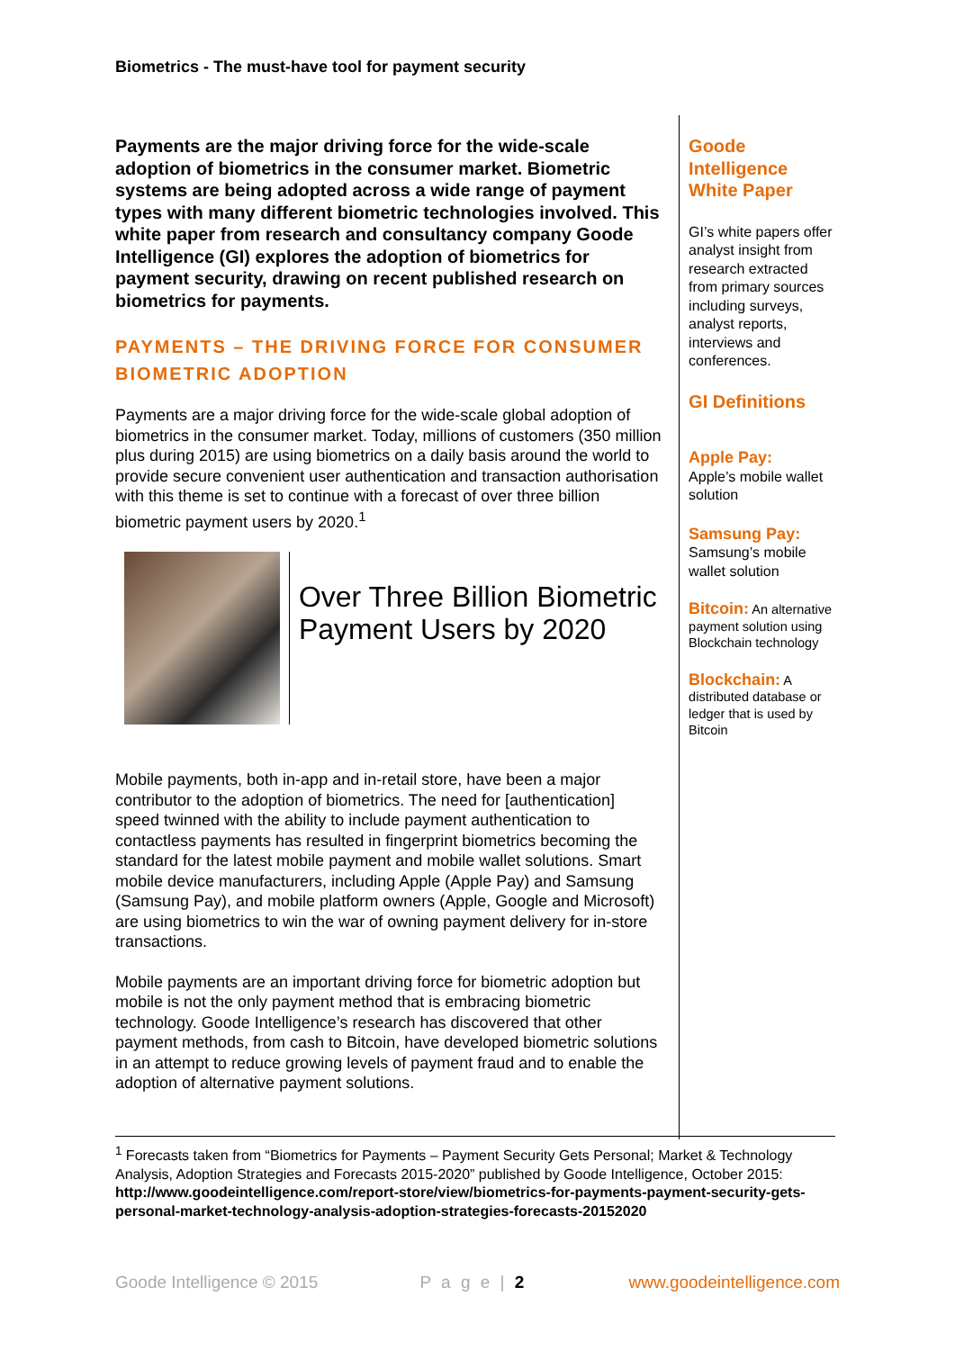Biometrics - The must-have tool for payment security
Payments are the major driving force for the wide-scale adoption of biometrics in the consumer market. Biometric systems are being adopted across a wide range of payment types with many different biometric technologies involved. This white paper from research and consultancy company Goode Intelligence (GI) explores the adoption of biometrics for payment security, drawing on recent published research on biometrics for payments.
PAYMENTS – THE DRIVING FORCE FOR CONSUMER BIOMETRIC ADOPTION
Payments are a major driving force for the wide-scale global adoption of biometrics in the consumer market. Today, millions of customers (350 million plus during 2015) are using biometrics on a daily basis around the world to provide secure convenient user authentication and transaction authorisation with this theme is set to continue with a forecast of over three billion biometric payment users by 2020.<sup>1</sup>
Over Three Billion Biometric Payment Users by 2020
Mobile payments, both in-app and in-retail store, have been a major contributor to the adoption of biometrics. The need for [authentication] speed twinned with the ability to include payment authentication to contactless payments has resulted in fingerprint biometrics becoming the standard for the latest mobile payment and mobile wallet solutions. Smart mobile device manufacturers, including Apple (Apple Pay) and Samsung (Samsung Pay), and mobile platform owners (Apple, Google and Microsoft) are using biometrics to win the war of owning payment delivery for in-store transactions.
Mobile payments are an important driving force for biometric adoption but mobile is not the only payment method that is embracing biometric technology. Goode Intelligence’s research has discovered that other payment methods, from cash to Bitcoin, have developed biometric solutions in an attempt to reduce growing levels of payment fraud and to enable the adoption of alternative payment solutions.
Goode Intelligence White Paper
GI’s white papers offer analyst insight from research extracted from primary sources including surveys, analyst reports, interviews and conferences.
GI Definitions
Apple Pay:
Apple’s mobile wallet solution
Samsung Pay:
Samsung’s mobile wallet solution
Bitcoin: An alternative payment solution using Blockchain technology
Blockchain: A distributed database or ledger that is used by Bitcoin
<sup>1</sup> Forecasts taken from “Biometrics for Payments – Payment Security Gets Personal; Market & Technology Analysis, Adoption Strategies and Forecasts 2015-2020” published by Goode Intelligence, October 2015: http://www.goodeintelligence.com/report-store/view/biometrics-for-payments-payment-security-gets-personal-market-technology-analysis-adoption-strategies-forecasts-20152020
Goode Intelligence © 2015 P a g e | 2 www.goodeintelligence.com